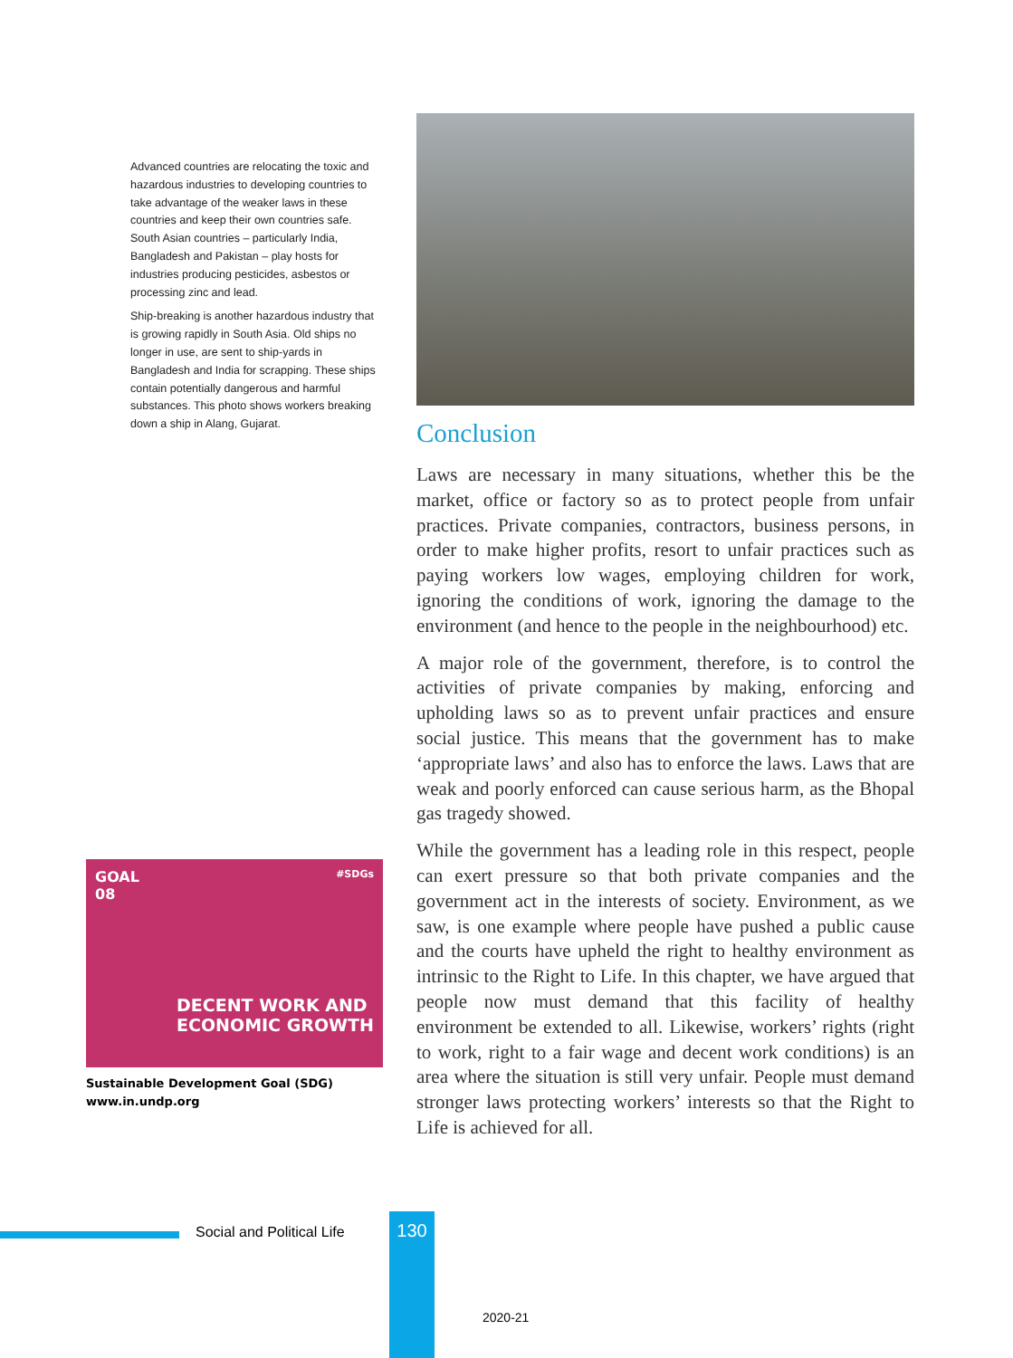Advanced countries are relocating the toxic and hazardous industries to developing countries to take advantage of the weaker laws in these countries and keep their own countries safe. South Asian countries – particularly India, Bangladesh and Pakistan – play hosts for industries producing pesticides, asbestos or processing zinc and lead.
Ship-breaking is another hazardous industry that is growing rapidly in South Asia. Old ships no longer in use, are sent to ship-yards in Bangladesh and India for scrapping. These ships contain potentially dangerous and harmful substances. This photo shows workers breaking down a ship in Alang, Gujarat.
GOAL
08
#SDGs
DECENT WORK AND
ECONOMIC GROWTH
Sustainable Development Goal (SDG)
www.in.undp.org
Conclusion
Laws are necessary in many situations, whether this be the market, office or factory so as to protect people from unfair practices. Private companies, contractors, business persons, in order to make higher profits, resort to unfair practices such as paying workers low wages, employing children for work, ignoring the conditions of work, ignoring the damage to the environment (and hence to the people in the neighbourhood) etc.
A major role of the government, therefore, is to control the activities of private companies by making, enforcing and upholding laws so as to prevent unfair practices and ensure social justice. This means that the government has to make ‘appropriate laws’ and also has to enforce the laws. Laws that are weak and poorly enforced can cause serious harm, as the Bhopal gas tragedy showed.
While the government has a leading role in this respect, people can exert pressure so that both private companies and the government act in the interests of society. Environment, as we saw, is one example where people have pushed a public cause and the courts have upheld the right to healthy environment as intrinsic to the Right to Life. In this chapter, we have argued that people now must demand that this facility of healthy environment be extended to all. Likewise, workers’ rights (right to work, right to a fair wage and decent work conditions) is an area where the situation is still very unfair. People must demand stronger laws protecting workers’ interests so that the Right to Life is achieved for all.
Social and Political Life 130
2020-21